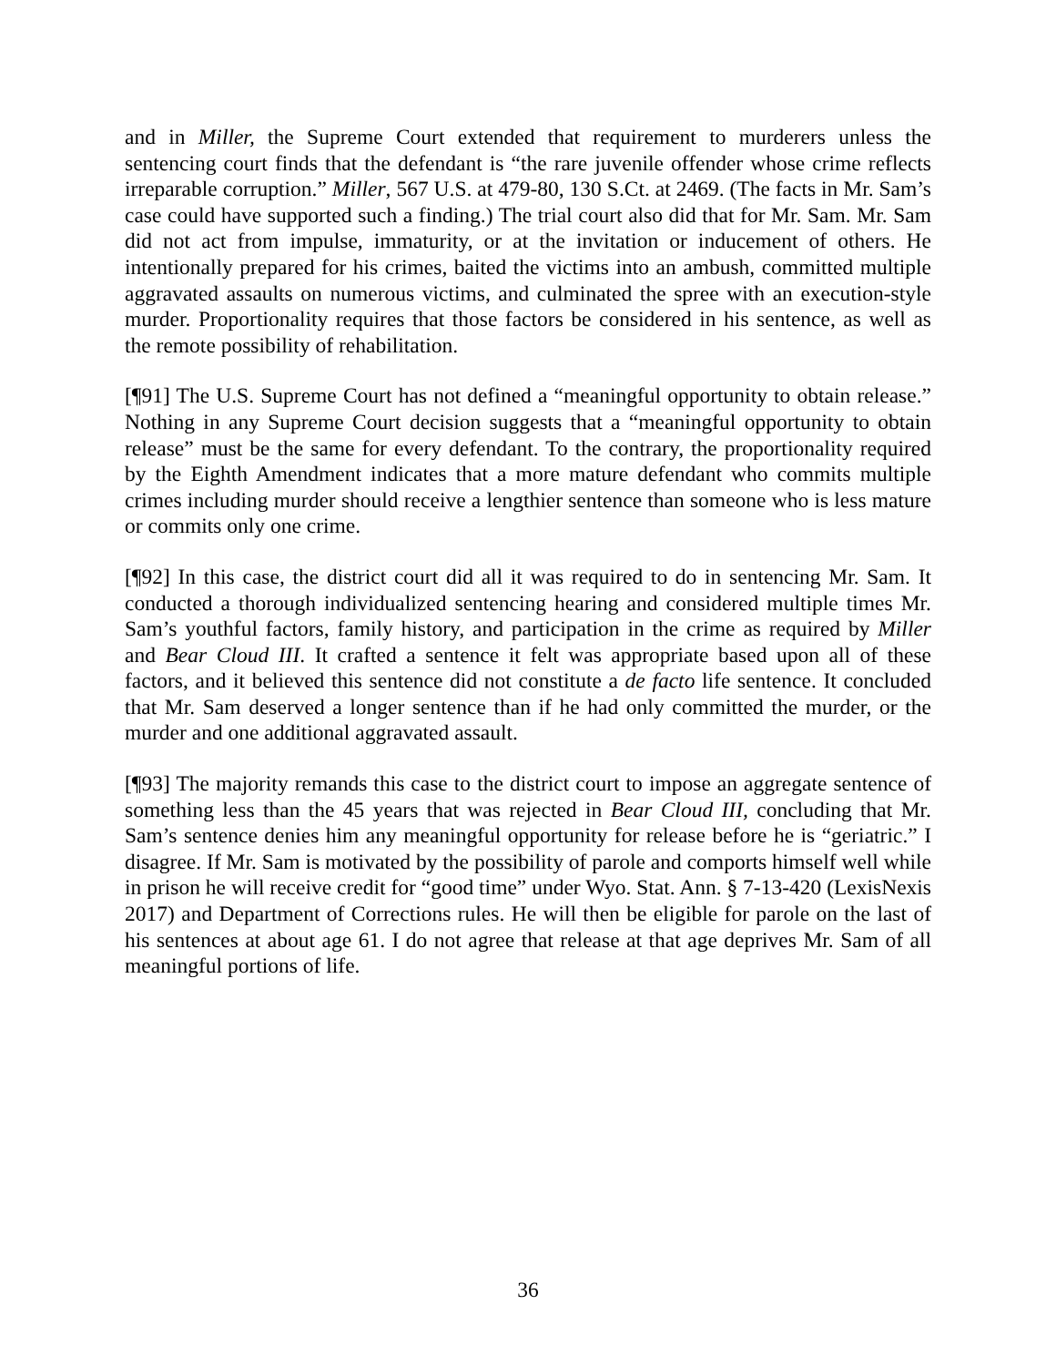and in Miller, the Supreme Court extended that requirement to murderers unless the sentencing court finds that the defendant is “the rare juvenile offender whose crime reflects irreparable corruption.” Miller, 567 U.S. at 479-80, 130 S.Ct. at 2469. (The facts in Mr. Sam’s case could have supported such a finding.) The trial court also did that for Mr. Sam. Mr. Sam did not act from impulse, immaturity, or at the invitation or inducement of others. He intentionally prepared for his crimes, baited the victims into an ambush, committed multiple aggravated assaults on numerous victims, and culminated the spree with an execution-style murder. Proportionality requires that those factors be considered in his sentence, as well as the remote possibility of rehabilitation.
[¶91] The U.S. Supreme Court has not defined a “meaningful opportunity to obtain release.” Nothing in any Supreme Court decision suggests that a “meaningful opportunity to obtain release” must be the same for every defendant. To the contrary, the proportionality required by the Eighth Amendment indicates that a more mature defendant who commits multiple crimes including murder should receive a lengthier sentence than someone who is less mature or commits only one crime.
[¶92] In this case, the district court did all it was required to do in sentencing Mr. Sam. It conducted a thorough individualized sentencing hearing and considered multiple times Mr. Sam’s youthful factors, family history, and participation in the crime as required by Miller and Bear Cloud III. It crafted a sentence it felt was appropriate based upon all of these factors, and it believed this sentence did not constitute a de facto life sentence. It concluded that Mr. Sam deserved a longer sentence than if he had only committed the murder, or the murder and one additional aggravated assault.
[¶93] The majority remands this case to the district court to impose an aggregate sentence of something less than the 45 years that was rejected in Bear Cloud III, concluding that Mr. Sam’s sentence denies him any meaningful opportunity for release before he is “geriatric.” I disagree. If Mr. Sam is motivated by the possibility of parole and comports himself well while in prison he will receive credit for “good time” under Wyo. Stat. Ann. § 7-13-420 (LexisNexis 2017) and Department of Corrections rules. He will then be eligible for parole on the last of his sentences at about age 61. I do not agree that release at that age deprives Mr. Sam of all meaningful portions of life.
36